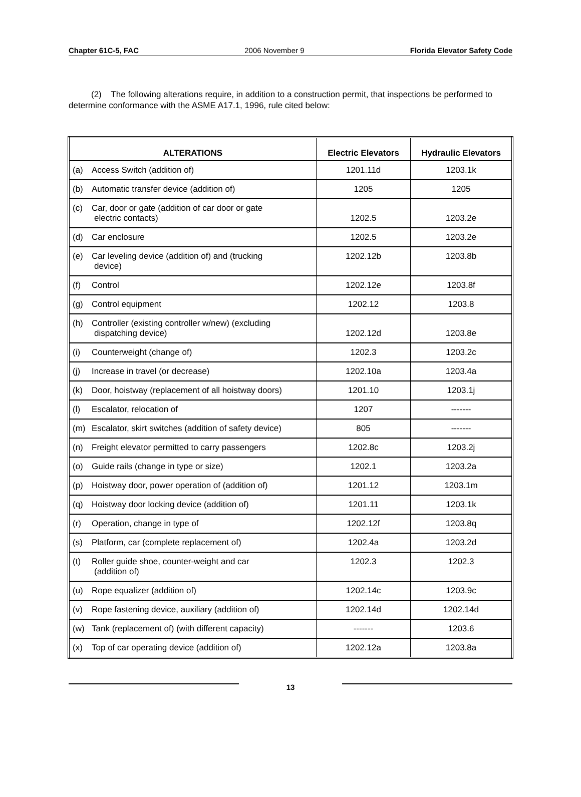Chapter 61C-5, FAC 2006 November 9 Florida Elevator Safety Code
(2) The following alterations require, in addition to a construction permit, that inspections be performed to determine conformance with the ASME A17.1, 1996, rule cited below:
| ALTERATIONS | Electric Elevators | Hydraulic Elevators |
| --- | --- | --- |
| (a) Access Switch (addition of) | 1201.11d | 1203.1k |
| (b) Automatic transfer device (addition of) | 1205 | 1205 |
| (c) Car, door or gate (addition of car door or gate electric contacts) | 1202.5 | 1203.2e |
| (d) Car enclosure | 1202.5 | 1203.2e |
| (e) Car leveling device (addition of) and (trucking device) | 1202.12b | 1203.8b |
| (f) Control | 1202.12e | 1203.8f |
| (g) Control equipment | 1202.12 | 1203.8 |
| (h) Controller (existing controller w/new) (excluding dispatching device) | 1202.12d | 1203.8e |
| (i) Counterweight (change of) | 1202.3 | 1203.2c |
| (j) Increase in travel (or decrease) | 1202.10a | 1203.4a |
| (k) Door, hoistway (replacement of all hoistway doors) | 1201.10 | 1203.1j |
| (l) Escalator, relocation of | 1207 | ------- |
| (m) Escalator, skirt switches (addition of safety device) | 805 | ------- |
| (n) Freight elevator permitted to carry passengers | 1202.8c | 1203.2j |
| (o) Guide rails (change in type or size) | 1202.1 | 1203.2a |
| (p) Hoistway door, power operation of (addition of) | 1201.12 | 1203.1m |
| (q) Hoistway door locking device (addition of) | 1201.11 | 1203.1k |
| (r) Operation, change in type of | 1202.12f | 1203.8q |
| (s) Platform, car (complete replacement of) | 1202.4a | 1203.2d |
| (t) Roller guide shoe, counter-weight and car (addition of) | 1202.3 | 1202.3 |
| (u) Rope equalizer (addition of) | 1202.14c | 1203.9c |
| (v) Rope fastening device, auxiliary (addition of) | 1202.14d | 1202.14d |
| (w) Tank (replacement of) (with different capacity) | ------- | 1203.6 |
| (x) Top of car operating device (addition of) | 1202.12a | 1203.8a |
13